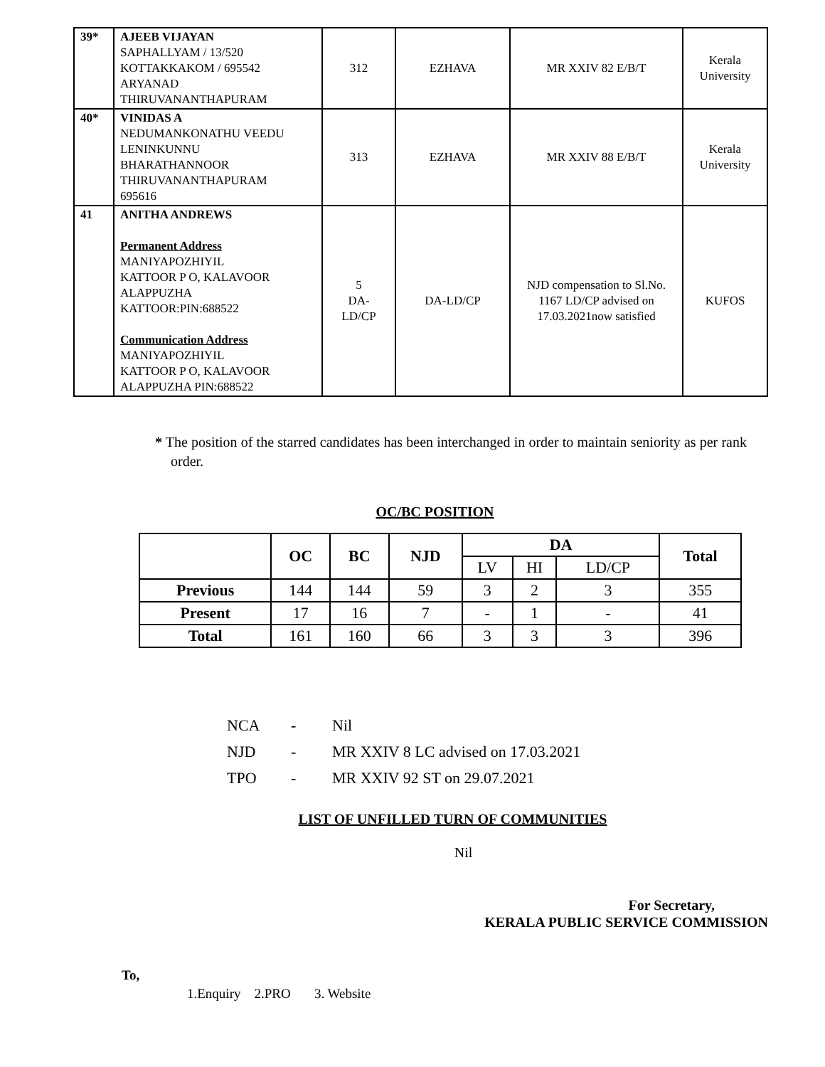| 39* | AJEEB VIJAYAN SAPHALLYAM / 13/520 KOTTAKKAKOM / 695542 ARYANAD THIRUVANANTHAPURAM | 312 | EZHAVA | MR XXIV 82 E/B/T | Kerala University |
| 40* | VINIDAS A NEDUMANKONATHU VEEDU LENINKUNNU BHARATHANNOOR THIRUVANANTHAPURAM 695616 | 313 | EZHAVA | MR XXIV 88 E/B/T | Kerala University |
| 41 | ANITHA ANDREWS Permanent Address MANIYAPOZHIYIL KATTOOR P O, KALAVOOR ALAPPUZHA KATTOOR:PIN:688522 Communication Address MANIYAPOZHIYIL KATTOOR P O, KALAVOOR ALAPPUZHA PIN:688522 | 5 DA- LD/CP | DA-LD/CP | NJD compensation to Sl.No. 1167 LD/CP advised on 17.03.2021now satisfied | KUFOS |
* The position of the starred candidates has been interchanged in order to maintain seniority as per rank order.
OC/BC POSITION
| | OC | BC | NJD | DA | | | Total |
| --- | --- | --- | --- | --- | --- | --- | --- |
| | | | | LV | HI | LD/CP | |
| Previous | 144 | 144 | 59 | 3 | 2 | 3 | 355 |
| Present | 17 | 16 | 7 | - | 1 | - | 41 |
| Total | 161 | 160 | 66 | 3 | 3 | 3 | 396 |
NCA - Nil
NJD - MR XXIV 8 LC advised on 17.03.2021
TPO - MR XXIV 92 ST on 29.07.2021
LIST OF UNFILLED TURN OF COMMUNITIES
Nil
For Secretary,
KERALA PUBLIC SERVICE COMMISSION
To,
1.Enquiry 2.PRO 3. Website